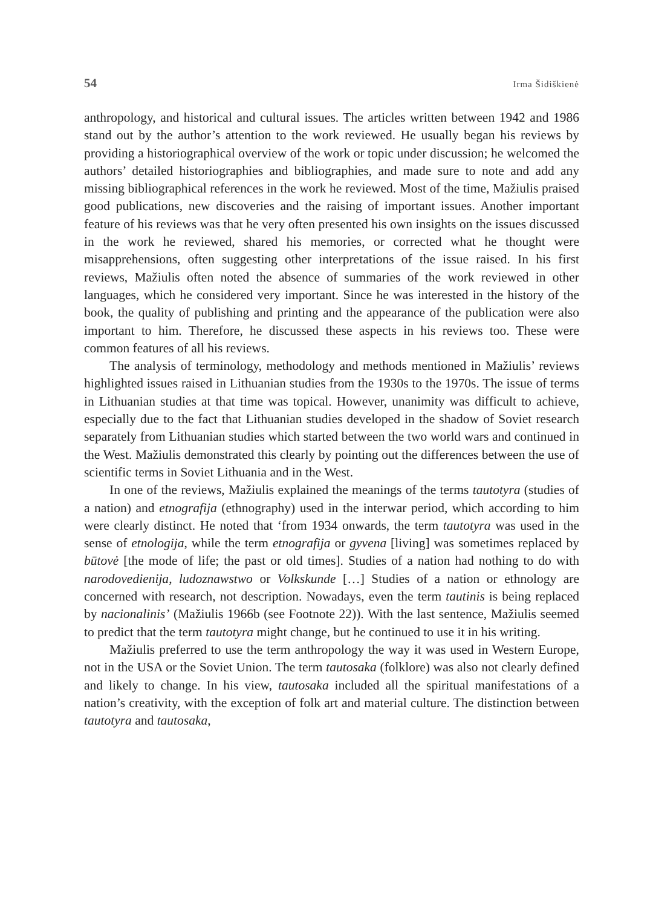54 Irma Šidiškienė
anthropology, and historical and cultural issues. The articles written between 1942 and 1986 stand out by the author’s attention to the work reviewed. He usually began his reviews by providing a historiographical overview of the work or topic under discussion; he welcomed the authors’ detailed historiographies and bibliographies, and made sure to note and add any missing bibliographical references in the work he reviewed. Most of the time, Mažiulis praised good publications, new discoveries and the raising of important issues. Another important feature of his reviews was that he very often presented his own insights on the issues discussed in the work he reviewed, shared his memories, or corrected what he thought were misapprehensions, often suggesting other interpretations of the issue raised. In his first reviews, Mažiulis often noted the absence of summaries of the work reviewed in other languages, which he considered very important. Since he was interested in the history of the book, the quality of publishing and printing and the appearance of the publication were also important to him. Therefore, he discussed these aspects in his reviews too. These were common features of all his reviews.
The analysis of terminology, methodology and methods mentioned in Mažiulis’ reviews highlighted issues raised in Lithuanian studies from the 1930s to the 1970s. The issue of terms in Lithuanian studies at that time was topical. However, unanimity was difficult to achieve, especially due to the fact that Lithuanian studies developed in the shadow of Soviet research separately from Lithuanian studies which started between the two world wars and continued in the West. Mažiulis demonstrated this clearly by pointing out the differences between the use of scientific terms in Soviet Lithuania and in the West.
In one of the reviews, Mažiulis explained the meanings of the terms tautotyra (studies of a nation) and etnografija (ethnography) used in the interwar period, which according to him were clearly distinct. He noted that ‘from 1934 onwards, the term tautotyra was used in the sense of etnologija, while the term etnografija or gyvena [living] was sometimes replaced by būtovė [the mode of life; the past or old times]. Studies of a nation had nothing to do with narodovedienija, ludoznawstwo or Volkskunde […] Studies of a nation or ethnology are concerned with research, not description. Nowadays, even the term tautinis is being replaced by nacionalinis’ (Mažiulis 1966b (see Footnote 22)). With the last sentence, Mažiulis seemed to predict that the term tautotyra might change, but he continued to use it in his writing.
Mažiulis preferred to use the term anthropology the way it was used in Western Europe, not in the USA or the Soviet Union. The term tautosaka (folklore) was also not clearly defined and likely to change. In his view, tautosaka included all the spiritual manifestations of a nation’s creativity, with the exception of folk art and material culture. The distinction between tautotyra and tautosaka,